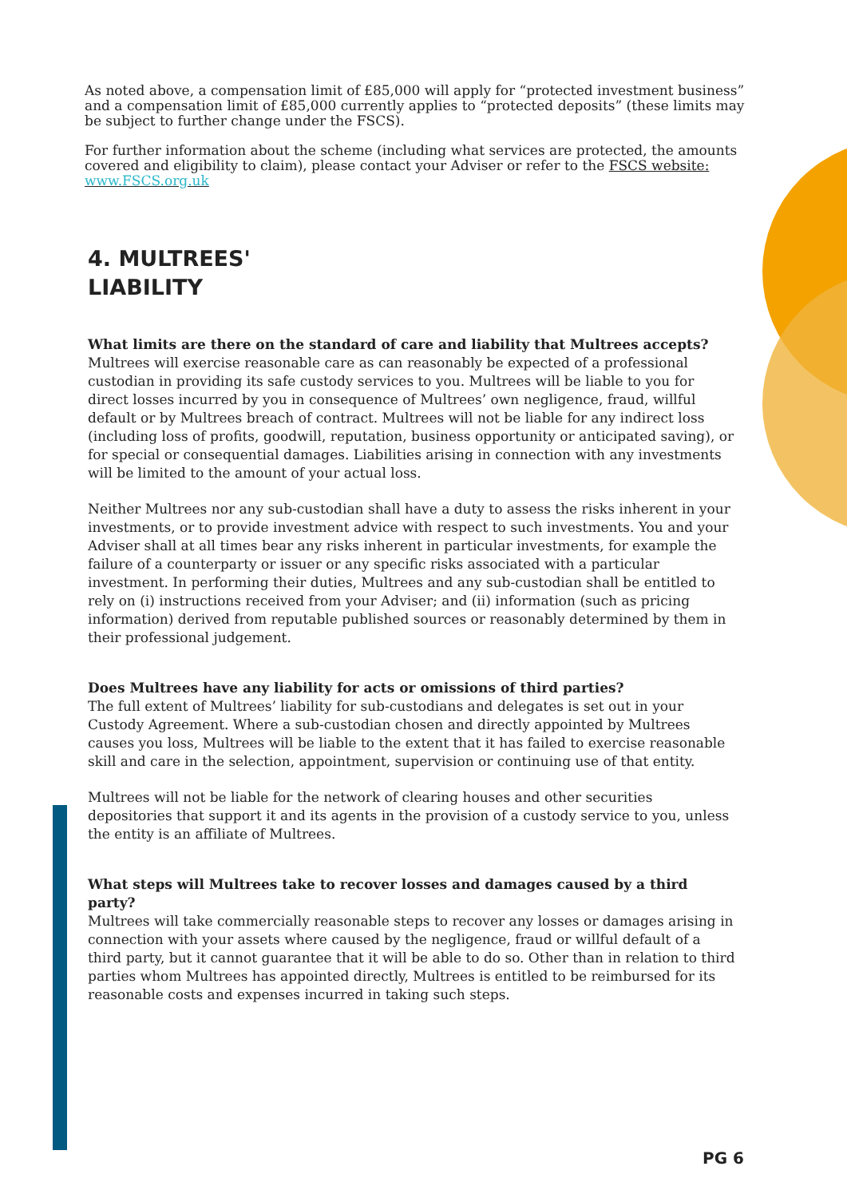As noted above, a compensation limit of £85,000 will apply for “protected investment business” and a compensation limit of £85,000 currently applies to “protected deposits” (these limits may be subject to further change under the FSCS).
For further information about the scheme (including what services are protected, the amounts covered and eligibility to claim), please contact your Adviser or refer to the FSCS website: www.FSCS.org.uk
4. MULTREES'
LIABILITY
What limits are there on the standard of care and liability that Multrees accepts?
Multrees will exercise reasonable care as can reasonably be expected of a professional custodian in providing its safe custody services to you. Multrees will be liable to you for direct losses incurred by you in consequence of Multrees’ own negligence, fraud, willful default or by Multrees breach of contract. Multrees will not be liable for any indirect loss (including loss of profits, goodwill, reputation, business opportunity or anticipated saving), or for special or consequential damages. Liabilities arising in connection with any investments will be limited to the amount of your actual loss.
Neither Multrees nor any sub-custodian shall have a duty to assess the risks inherent in your investments, or to provide investment advice with respect to such investments. You and your Adviser shall at all times bear any risks inherent in particular investments, for example the failure of a counterparty or issuer or any specific risks associated with a particular investment. In performing their duties, Multrees and any sub-custodian shall be entitled to rely on (i) instructions received from your Adviser; and (ii) information (such as pricing information) derived from reputable published sources or reasonably determined by them in their professional judgement.
Does Multrees have any liability for acts or omissions of third parties?
The full extent of Multrees’ liability for sub-custodians and delegates is set out in your Custody Agreement. Where a sub-custodian chosen and directly appointed by Multrees causes you loss, Multrees will be liable to the extent that it has failed to exercise reasonable skill and care in the selection, appointment, supervision or continuing use of that entity.
Multrees will not be liable for the network of clearing houses and other securities depositories that support it and its agents in the provision of a custody service to you, unless the entity is an affiliate of Multrees.
What steps will Multrees take to recover losses and damages caused by a third party?
Multrees will take commercially reasonable steps to recover any losses or damages arising in connection with your assets where caused by the negligence, fraud or willful default of a third party, but it cannot guarantee that it will be able to do so. Other than in relation to third parties whom Multrees has appointed directly, Multrees is entitled to be reimbursed for its reasonable costs and expenses incurred in taking such steps.
PG 6